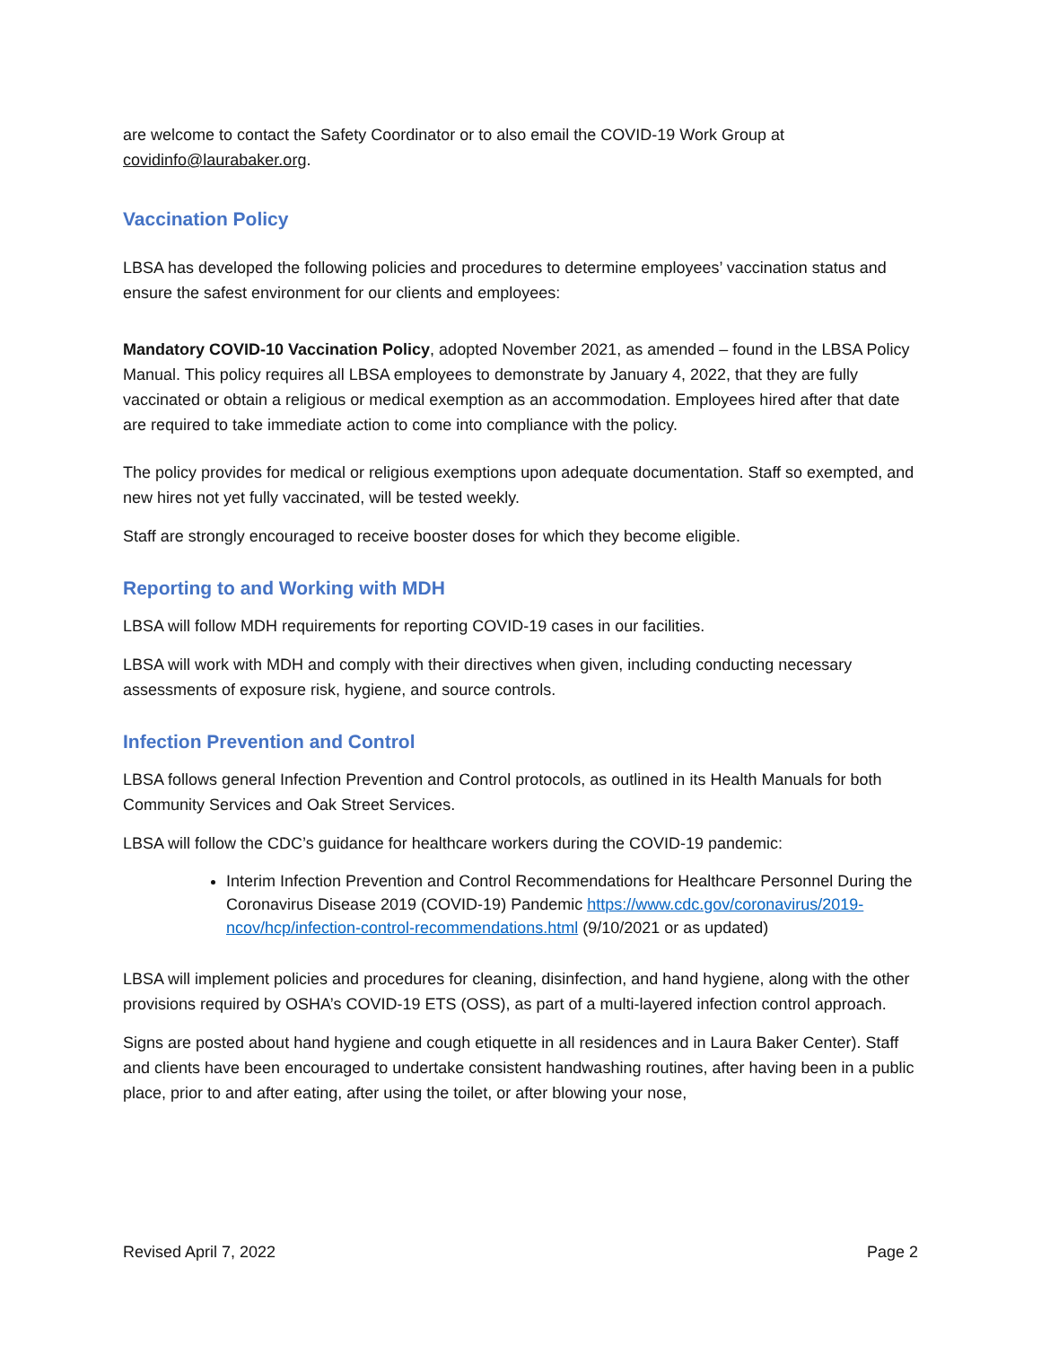are welcome to contact the Safety Coordinator or to also email the COVID-19 Work Group at covidinfo@laurabaker.org.
Vaccination Policy
LBSA has developed the following policies and procedures to determine employees’ vaccination status and ensure the safest environment for our clients and employees:
Mandatory COVID-10 Vaccination Policy, adopted November 2021, as amended – found in the LBSA Policy Manual. This policy requires all LBSA employees to demonstrate by January 4, 2022, that they are fully vaccinated or obtain a religious or medical exemption as an accommodation. Employees hired after that date are required to take immediate action to come into compliance with the policy.
The policy provides for medical or religious exemptions upon adequate documentation. Staff so exempted, and new hires not yet fully vaccinated, will be tested weekly.
Staff are strongly encouraged to receive booster doses for which they become eligible.
Reporting to and Working with MDH
LBSA will follow MDH requirements for reporting COVID-19 cases in our facilities.
LBSA will work with MDH and comply with their directives when given, including conducting necessary assessments of exposure risk, hygiene, and source controls.
Infection Prevention and Control
LBSA follows general Infection Prevention and Control protocols, as outlined in its Health Manuals for both Community Services and Oak Street Services.
LBSA will follow the CDC’s guidance for healthcare workers during the COVID-19 pandemic:
Interim Infection Prevention and Control Recommendations for Healthcare Personnel During the Coronavirus Disease 2019 (COVID-19) Pandemic https://www.cdc.gov/coronavirus/2019-ncov/hcp/infection-control-recommendations.html (9/10/2021 or as updated)
LBSA will implement policies and procedures for cleaning, disinfection, and hand hygiene, along with the other provisions required by OSHA’s COVID-19 ETS (OSS), as part of a multi-layered infection control approach.
Signs are posted about hand hygiene and cough etiquette in all residences and in Laura Baker Center). Staff and clients have been encouraged to undertake consistent handwashing routines, after having been in a public place, prior to and after eating, after using the toilet, or after blowing your nose,
Revised April 7, 2022 Page 2